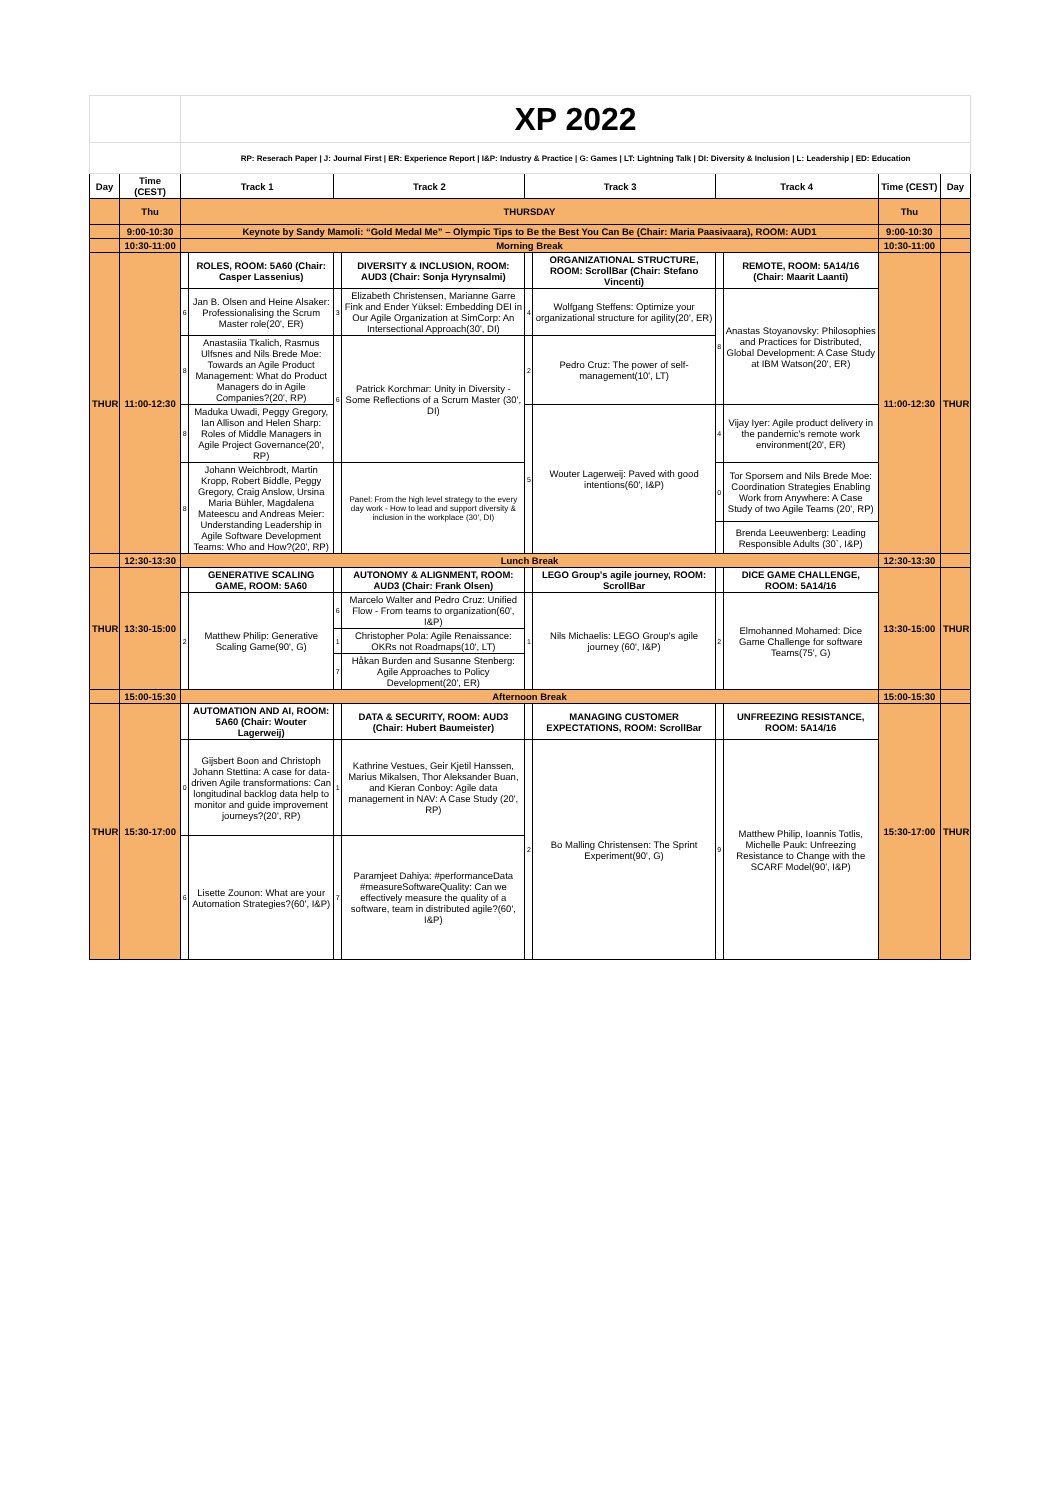| | | XP 2022 | | | | | | | | | |
| | | RP: Reserach Paper / J: Journal First / ER: Experience Report / I&P: Industry & Practice / G: Games / LT: Lightning Talk / DI: Diversity & Inclusion / L: Leadership / ED: Education | | | | | | | | | |
| Day | Time (CEST) | Track 1 | | Track 2 | | Track 3 | | Track 4 | | Time (CEST) | Day |
| | Thu | THURSDAY | | | | | | | | Thu | |
| | 9:00-10:30 | Keynote by Sandy Mamoli: “Gold Medal Me” – Olympic Tips to Be the Best You Can Be (Chair: Maria Paasivaara), ROOM: AUD1 | | | | | | | | 9:00-10:30 | |
| | 10:30-11:00 | Morning Break | | | | | | | | 10:30-11:00 | |
| THUR | 11:00-12:30 | | ROLES, ROOM: 5A60 (Chair: Casper Lassenius) | | DIVERSITY & INCLUSION, ROOM: AUD3 (Chair: Sonja Hyrynsalmi) | | ORGANIZATIONAL STRUCTURE, ROOM: ScrollBar (Chair: Stefano Vincenti) | | REMOTE, ROOM: 5A14/16 (Chair: Maarit Laanti) | 11:00-12:30 | THUR |
| | | 6 | Jan B. Olsen and Heine Alsaker: Professionalising the Scrum Master role(20', ER) | 3 | Elizabeth Christensen, Marianne Garre Fink and Ender Yüksel: Embedding DEI in Our Agile Organization at SimCorp: An Intersectional Approach(30', DI) | 4 | Wolfgang Steffens: Optimize your organizational structure for agility(20', ER) | 8 | Anastas Stoyanovsky: Philosophies and Practices for Distributed, Global Development: A Case Study at IBM Watson(20', ER) | | |
| | | 8 | Anastasiia Tkalich, Rasmus Ulfsnes and Nils Brede Moe: Towards an Agile Product Management: What do Product Managers do in Agile Companies?(20', RP) | 6 | Patrick Korchmar: Unity in Diversity - Some Reflections of a Scrum Master (30', DI) | 2 | Pedro Cruz: The power of self-management(10', LT) | | | | |
| | | 8 | Maduka Uwadi, Peggy Gregory, Ian Allison and Helen Sharp: Roles of Middle Managers in Agile Project Governance(20', RP) | | | 5 | Wouter Lagerweij: Paved with good intentions(60', I&P) | 4 | Vijay Iyer: Agile product delivery in the pandemic's remote work environment(20', ER) | | |
| | | 8 | Johann Weichbrodt, Martin Kropp, Robert Biddle, Peggy Gregory, Craig Anslow, Ursina Maria Bühler, Magdalena Mateescu and Andreas Meier: Understanding Leadership in Agile Software Development Teams: Who and How?(20', RP) | | Panel: From the high level strategy to the every day work - How to lead and support diversity & inclusion in the workplace (30', DI) | | | 0 | Tor Sporsem and Nils Brede Moe: Coordination Strategies Enabling Work from Anywhere: A Case Study of two Agile Teams (20', RP) | | |
| | | | | | | | | | Brenda Leeuwenberg: Leading Responsible Adults (30`, I&P) | | |
| | 12:30-13:30 | Lunch Break | | | | | | | | 12:30-13:30 | |
| THUR | 13:30-15:00 | | GENERATIVE SCALING GAME, ROOM: 5A60 | | AUTONOMY & ALIGNMENT, ROOM: AUD3 (Chair: Frank Olsen) | | LEGO Group's agile journey, ROOM: ScrollBar | | DICE GAME CHALLENGE, ROOM: 5A14/16 | 13:30-15:00 | THUR |
| | | 2 | Matthew Philip: Generative Scaling Game(90', G) | 6 | Marcelo Walter and Pedro Cruz: Unified Flow - From teams to organization(60', I&P) | 1 | Nils Michaelis: LEGO Group's agile journey (60', I&P) | 2 | Elmohanned Mohamed: Dice Game Challenge for software Teams(75', G) | | |
| | | | | 1 | Christopher Pola: Agile Renaissance: OKRs not Roadmaps(10', LT) | | | | | | |
| | | | | 7 | Håkan Burden and Susanne Stenberg: Agile Approaches to Policy Development(20', ER) | | | | | | |
| | 15:00-15:30 | Afternoon Break | | | | | | | | 15:00-15:30 | |
| THUR | 15:30-17:00 | | AUTOMATION AND AI, ROOM: 5A60 (Chair: Wouter Lagerweij) | | DATA & SECURITY, ROOM: AUD3 (Chair: Hubert Baumeister) | | MANAGING CUSTOMER EXPECTATIONS, ROOM: ScrollBar | | UNFREEZING RESISTANCE, ROOM: 5A14/16 | 15:30-17:00 | THUR |
| | | 0 | Gijsbert Boon and Christoph Johann Stettina: A case for data-driven Agile transformations: Can longitudinal backlog data help to monitor and guide improvement journeys?(20', RP) | 1 | Kathrine Vestues, Geir Kjetil Hanssen, Marius Mikalsen, Thor Aleksander Buan, and Kieran Conboy: Agile data management in NAV: A Case Study (20', RP) | 2 | Bo Malling Christensen: The Sprint Experiment(90', G) | 9 | Matthew Philip, Ioannis Totlis, Michelle Pauk: Unfreezing Resistance to Change with the SCARF Model(90', I&P) | | |
| | | 6 | Lisette Zounon: What are your Automation Strategies?(60', I&P) | 7 | Paramjeet Dahiya: #performanceData #measureSoftwareQuality: Can we effectively measure the quality of a software, team in distributed agile?(60', I&P) | | | | | | |